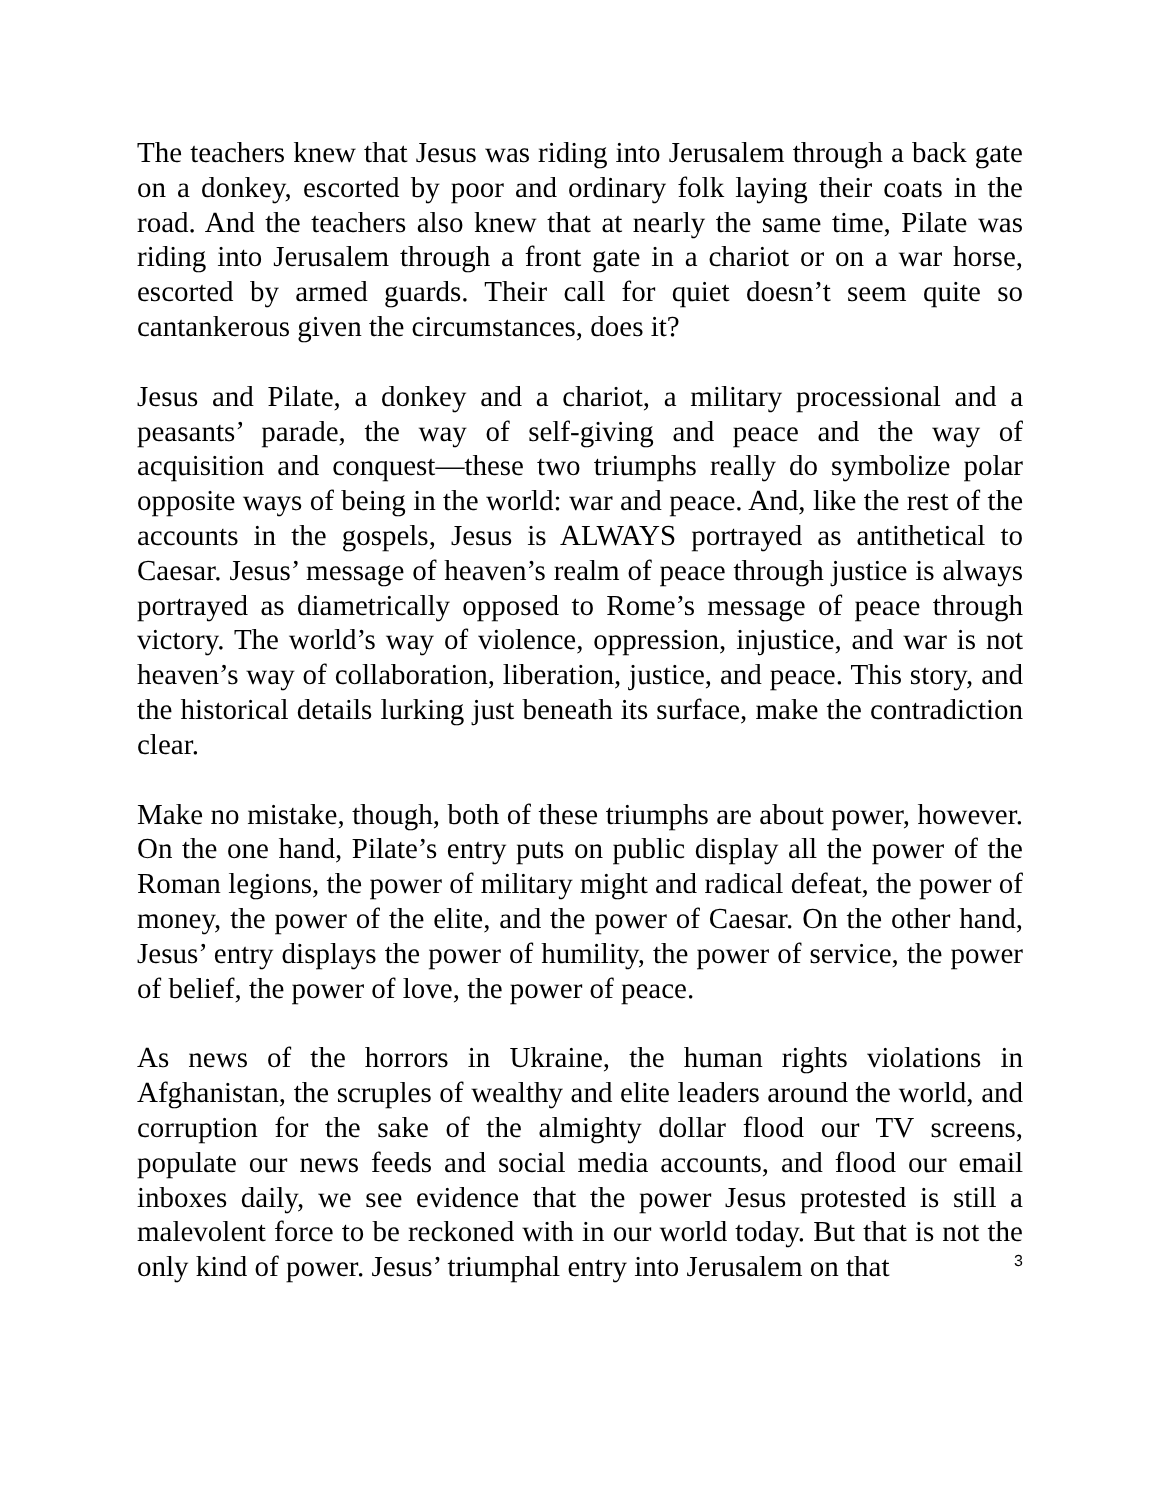The teachers knew that Jesus was riding into Jerusalem through a back gate on a donkey, escorted by poor and ordinary folk laying their coats in the road. And the teachers also knew that at nearly the same time, Pilate was riding into Jerusalem through a front gate in a chariot or on a war horse, escorted by armed guards. Their call for quiet doesn’t seem quite so cantankerous given the circumstances, does it?
Jesus and Pilate, a donkey and a chariot, a military processional and a peasants’ parade, the way of self-giving and peace and the way of acquisition and conquest—these two triumphs really do symbolize polar opposite ways of being in the world: war and peace. And, like the rest of the accounts in the gospels, Jesus is ALWAYS portrayed as antithetical to Caesar. Jesus’ message of heaven’s realm of peace through justice is always portrayed as diametrically opposed to Rome’s message of peace through victory. The world’s way of violence, oppression, injustice, and war is not heaven’s way of collaboration, liberation, justice, and peace. This story, and the historical details lurking just beneath its surface, make the contradiction clear.
Make no mistake, though, both of these triumphs are about power, however. On the one hand, Pilate’s entry puts on public display all the power of the Roman legions, the power of military might and radical defeat, the power of money, the power of the elite, and the power of Caesar. On the other hand, Jesus’ entry displays the power of humility, the power of service, the power of belief, the power of love, the power of peace.
As news of the horrors in Ukraine, the human rights violations in Afghanistan, the scruples of wealthy and elite leaders around the world, and corruption for the sake of the almighty dollar flood our TV screens, populate our news feeds and social media accounts, and flood our email inboxes daily, we see evidence that the power Jesus protested is still a malevolent force to be reckoned with in our world today. But that is not the only kind of power. Jesus’ triumphal entry into Jerusalem on that
3